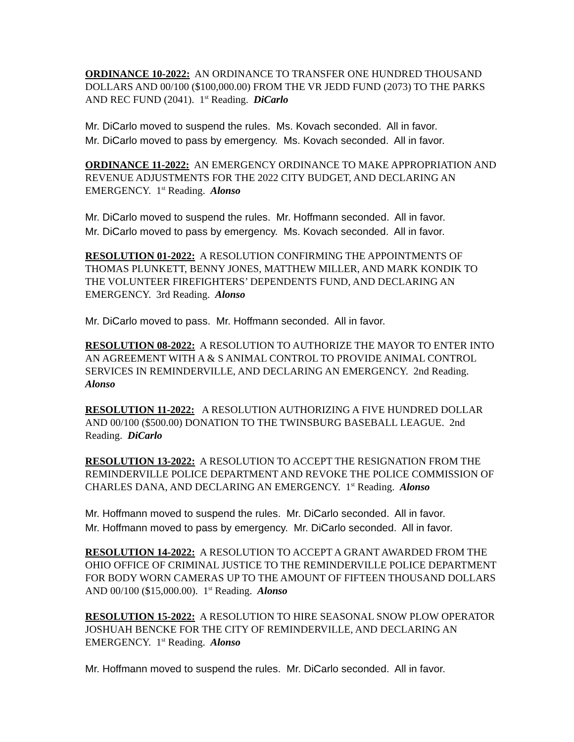ORDINANCE 10-2022: AN ORDINANCE TO TRANSFER ONE HUNDRED THOUSAND DOLLARS AND 00/100 ($100,000.00) FROM THE VR JEDD FUND (2073) TO THE PARKS AND REC FUND (2041). 1<sup>st</sup> Reading. DiCarlo
Mr. DiCarlo moved to suspend the rules. Ms. Kovach seconded. All in favor.
Mr. DiCarlo moved to pass by emergency. Ms. Kovach seconded. All in favor.
ORDINANCE 11-2022: AN EMERGENCY ORDINANCE TO MAKE APPROPRIATION AND REVENUE ADJUSTMENTS FOR THE 2022 CITY BUDGET, AND DECLARING AN EMERGENCY. 1<sup>st</sup> Reading. Alonso
Mr. DiCarlo moved to suspend the rules. Mr. Hoffmann seconded. All in favor.
Mr. DiCarlo moved to pass by emergency. Ms. Kovach seconded. All in favor.
RESOLUTION 01-2022: A RESOLUTION CONFIRMING THE APPOINTMENTS OF THOMAS PLUNKETT, BENNY JONES, MATTHEW MILLER, AND MARK KONDIK TO THE VOLUNTEER FIREFIGHTERS’ DEPENDENTS FUND, AND DECLARING AN EMERGENCY. 3rd Reading. Alonso
Mr. DiCarlo moved to pass. Mr. Hoffmann seconded. All in favor.
RESOLUTION 08-2022: A RESOLUTION TO AUTHORIZE THE MAYOR TO ENTER INTO AN AGREEMENT WITH A & S ANIMAL CONTROL TO PROVIDE ANIMAL CONTROL SERVICES IN REMINDERVILLE, AND DECLARING AN EMERGENCY. 2nd Reading. Alonso
RESOLUTION 11-2022: A RESOLUTION AUTHORIZING A FIVE HUNDRED DOLLAR AND 00/100 ($500.00) DONATION TO THE TWINSBURG BASEBALL LEAGUE. 2nd Reading. DiCarlo
RESOLUTION 13-2022: A RESOLUTION TO ACCEPT THE RESIGNATION FROM THE REMINDERVILLE POLICE DEPARTMENT AND REVOKE THE POLICE COMMISSION OF CHARLES DANA, AND DECLARING AN EMERGENCY. 1<sup>st</sup> Reading. Alonso
Mr. Hoffmann moved to suspend the rules. Mr. DiCarlo seconded. All in favor.
Mr. Hoffmann moved to pass by emergency. Mr. DiCarlo seconded. All in favor.
RESOLUTION 14-2022: A RESOLUTION TO ACCEPT A GRANT AWARDED FROM THE OHIO OFFICE OF CRIMINAL JUSTICE TO THE REMINDERVILLE POLICE DEPARTMENT FOR BODY WORN CAMERAS UP TO THE AMOUNT OF FIFTEEN THOUSAND DOLLARS AND 00/100 ($15,000.00). 1<sup>st</sup> Reading. Alonso
RESOLUTION 15-2022: A RESOLUTION TO HIRE SEASONAL SNOW PLOW OPERATOR JOSHUAH BENCKE FOR THE CITY OF REMINDERVILLE, AND DECLARING AN EMERGENCY. 1<sup>st</sup> Reading. Alonso
Mr. Hoffmann moved to suspend the rules. Mr. DiCarlo seconded. All in favor.